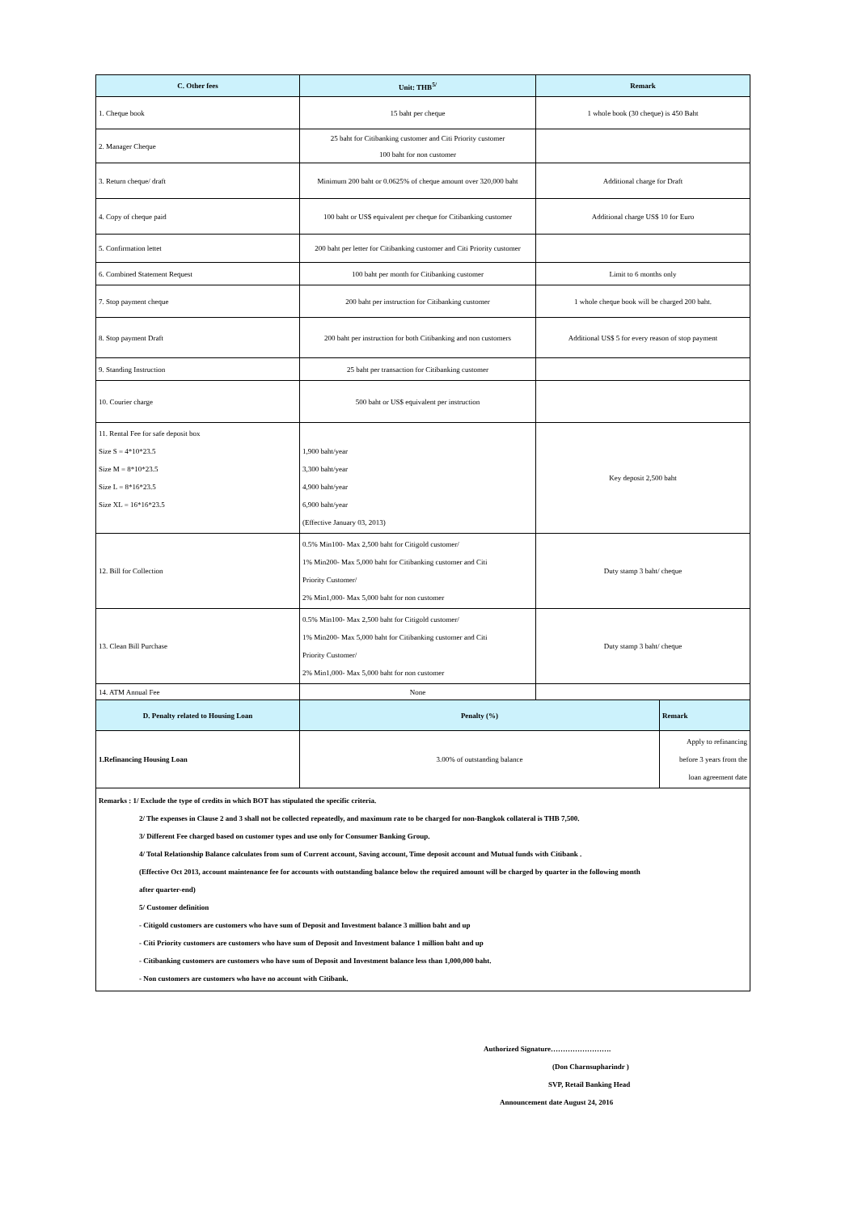| C. Other fees | Unit: THB<sup>5/</sup> | Remark | |
| --- | --- | --- | --- |
| 1. Cheque book | 15 baht per cheque | 1 whole book (30 cheque) is 450 Baht | |
| 2. Manager Cheque | 25 baht for Citibanking customer and Citi Priority customer 100 baht for non customer | | |
| 3. Return cheque/ draft | Minimum 200 baht or 0.0625% of cheque amount over 320,000 baht | Additional charge for Draft | |
| 4. Copy of cheque paid | 100 baht or US$ equivalent per cheque for Citibanking customer | Additional charge US$ 10 for Euro | |
| 5. Confirmation lettet | 200 baht per letter for Citibanking customer and Citi Priority customer | | |
| 6. Combined Statement Request | 100 baht per month for Citibanking customer | Limit to 6 months only | |
| 7. Stop payment cheque | 200 baht per instruction for Citibanking customer | 1 whole cheque book will be charged 200 baht. | |
| 8. Stop payment Draft | 200 baht per instruction for both Citibanking and non customers | Additional US$ 5 for every reason of stop payment | |
| 9. Standing Instruction | 25 baht per transaction for Citibanking customer | | |
| 10. Courier charge | 500 baht or US$ equivalent per instruction | | |
| 11. Rental Fee for safe deposit box Size S = 4*10*23.5 Size M = 8*10*23.5 Size L = 8*16*23.5 Size XL = 16*16*23.5 | 1,900 baht/year 3,300 baht/year 4,900 baht/year 6,900 baht/year (Effective January 03, 2013) | Key deposit 2,500 baht | |
| 12. Bill for Collection | 0.5% Min100- Max 2,500 baht for Citigold customer/ 1% Min200- Max 5,000 baht for Citibanking customer and Citi Priority Customer/ 2% Min1,000- Max 5,000 baht for non customer | Duty stamp 3 baht/ cheque | |
| 13. Clean Bill Purchase | 0.5% Min100- Max 2,500 baht for Citigold customer/ 1% Min200- Max 5,000 baht for Citibanking customer and Citi Priority Customer/ 2% Min1,000- Max 5,000 baht for non customer | Duty stamp 3 baht/ cheque | |
| 14. ATM Annual Fee | None | | |
| D. Penalty related to Housing Loan | Penalty (%) | | Remark |
| 1.Refinancing Housing Loan | 3.00% of outstanding balance | | Apply to refinancing before 3 years from the loan agreement date |
Remarks : 1/ Exclude the type of credits in which BOT has stipulated the specific criteria.
2/ The expenses in Clause 2 and 3 shall not be collected repeatedly, and maximum rate to be charged for non-Bangkok collateral is THB 7,500.
3/ Different Fee charged based on customer types and use only for Consumer Banking Group.
4/ Total Relationship Balance calculates from sum of Current account, Saving account, Time deposit account and Mutual funds with Citibank .
(Effective Oct 2013, account maintenance fee for accounts with outstanding balance below the required amount will be charged by quarter in the following month
after quarter-end)
5/ Customer definition
- Citigold customers are customers who have sum of Deposit and Investment balance 3 million baht and up
- Citi Priority customers are customers who have sum of Deposit and Investment balance 1 million baht and up
- Citibanking customers are customers who have sum of Deposit and Investment balance less than 1,000,000 baht.
- Non customers are customers who have no account with Citibank.
Authorized Signature…………………….
(Don Charnsupharindr )
SVP, Retail Banking Head
Announcement date August 24, 2016